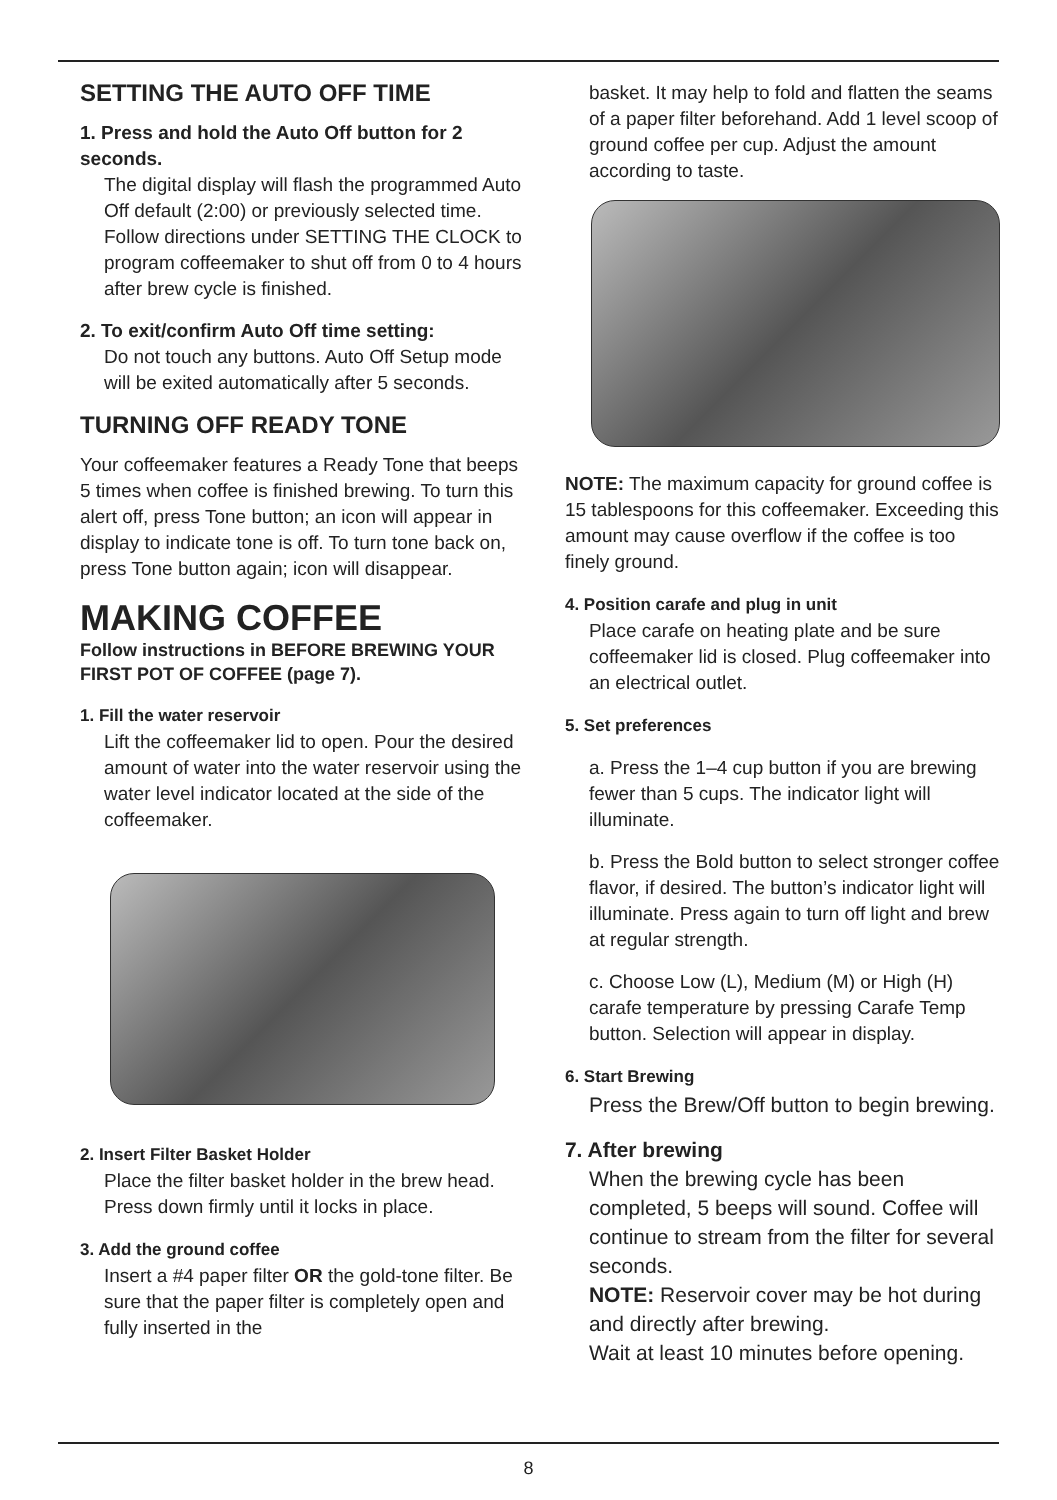SETTING THE AUTO OFF TIME
1. Press and hold the Auto Off button for 2 seconds.
The digital display will flash the programmed Auto Off default (2:00) or previously selected time. Follow directions under SETTING THE CLOCK to program coffeemaker to shut off from 0 to 4 hours after brew cycle is finished.
2. To exit/confirm Auto Off time setting:
Do not touch any buttons. Auto Off Setup mode will be exited automatically after 5 seconds.
TURNING OFF READY TONE
Your coffeemaker features a Ready Tone that beeps 5 times when coffee is finished brewing. To turn this alert off, press Tone button; an icon will appear in display to indicate tone is off. To turn tone back on, press Tone button again; icon will disappear.
MAKING COFFEE
Follow instructions in BEFORE BREWING YOUR FIRST POT OF COFFEE (page 7).
1. Fill the water reservoir
Lift the coffeemaker lid to open. Pour the desired amount of water into the water reservoir using the water level indicator located at the side of the coffeemaker.
2. Insert Filter Basket Holder
Place the filter basket holder in the brew head. Press down firmly until it locks in place.
3. Add the ground coffee
Insert a #4 paper filter OR the gold-tone filter. Be sure that the paper filter is completely open and fully inserted in the
basket. It may help to fold and flatten the seams of a paper filter beforehand. Add 1 level scoop of ground coffee per cup. Adjust the amount according to taste.
NOTE: The maximum capacity for ground coffee is 15 tablespoons for this coffeemaker. Exceeding this amount may cause overflow if the coffee is too finely ground.
4. Position carafe and plug in unit
Place carafe on heating plate and be sure coffeemaker lid is closed. Plug coffeemaker into an electrical outlet.
5. Set preferences
a. Press the 1–4 cup button if you are brewing fewer than 5 cups. The indicator light will illuminate.
b. Press the Bold button to select stronger coffee flavor, if desired. The button’s indicator light will illuminate. Press again to turn off light and brew at regular strength.
c. Choose Low (L), Medium (M) or High (H) carafe temperature by pressing Carafe Temp button. Selection will appear in display.
6. Start Brewing
Press the Brew/Off button to begin brewing.
7. After brewing
When the brewing cycle has been completed, 5 beeps will sound. Coffee will continue to stream from the filter for several seconds.
NOTE: Reservoir cover may be hot during and directly after brewing.
Wait at least 10 minutes before opening.
8